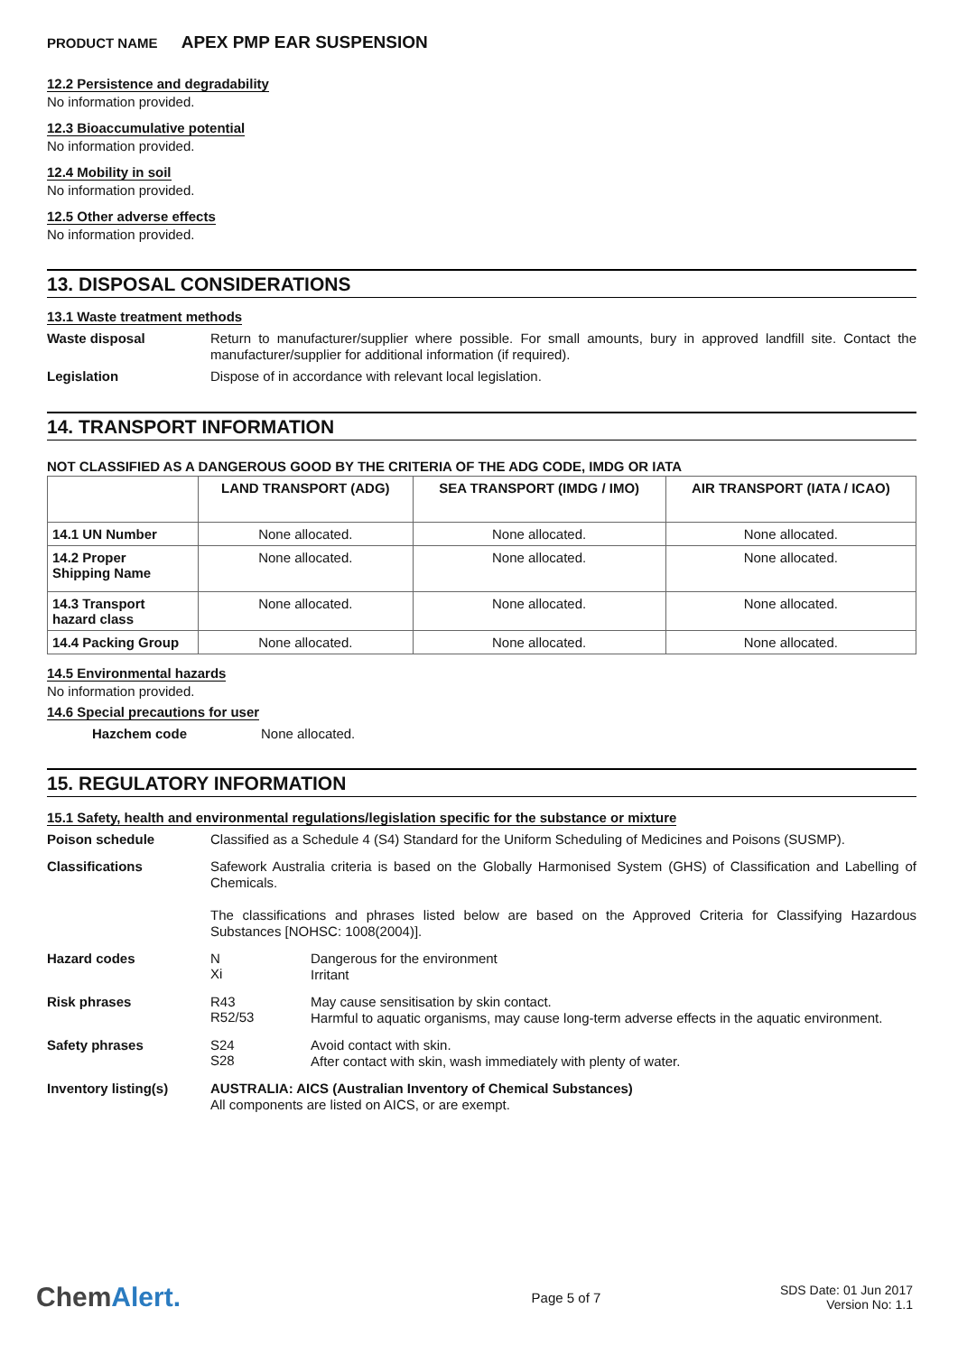PRODUCT NAME APEX PMP EAR SUSPENSION
12.2 Persistence and degradability
No information provided.
12.3 Bioaccumulative potential
No information provided.
12.4 Mobility in soil
No information provided.
12.5 Other adverse effects
No information provided.
13. DISPOSAL CONSIDERATIONS
13.1 Waste treatment methods
Waste disposal
Return to manufacturer/supplier where possible. For small amounts, bury in approved landfill site. Contact the manufacturer/supplier for additional information (if required).
Legislation
Dispose of in accordance with relevant local legislation.
14. TRANSPORT INFORMATION
NOT CLASSIFIED AS A DANGEROUS GOOD BY THE CRITERIA OF THE ADG CODE, IMDG OR IATA
| | LAND TRANSPORT (ADG) | SEA TRANSPORT (IMDG / IMO) | AIR TRANSPORT (IATA / ICAO) |
| --- | --- | --- | --- |
| 14.1 UN Number | None allocated. | None allocated. | None allocated. |
| 14.2 Proper Shipping Name | None allocated. | None allocated. | None allocated. |
| 14.3 Transport hazard class | None allocated. | None allocated. | None allocated. |
| 14.4 Packing Group | None allocated. | None allocated. | None allocated. |
14.5 Environmental hazards
No information provided.
14.6 Special precautions for user
Hazchem code None allocated.
15. REGULATORY INFORMATION
15.1 Safety, health and environmental regulations/legislation specific for the substance or mixture
Poison schedule
Classified as a Schedule 4 (S4) Standard for the Uniform Scheduling of Medicines and Poisons (SUSMP).
Classifications
Safework Australia criteria is based on the Globally Harmonised System (GHS) of Classification and Labelling of Chemicals.
The classifications and phrases listed below are based on the Approved Criteria for Classifying Hazardous Substances [NOHSC: 1008(2004)].
Hazard codes N
Xi
Dangerous for the environment
Irritant
Risk phrases R43
R52/53
May cause sensitisation by skin contact.
Harmful to aquatic organisms, may cause long-term adverse effects in the aquatic environment.
Safety phrases S24
S28
Avoid contact with skin.
After contact with skin, wash immediately with plenty of water.
Inventory listing(s)
AUSTRALIA: AICS (Australian Inventory of Chemical Substances)
All components are listed on AICS, or are exempt.
ChemAlert.
Page 5 of 7
SDS Date: 01 Jun 2017
Version No: 1.1